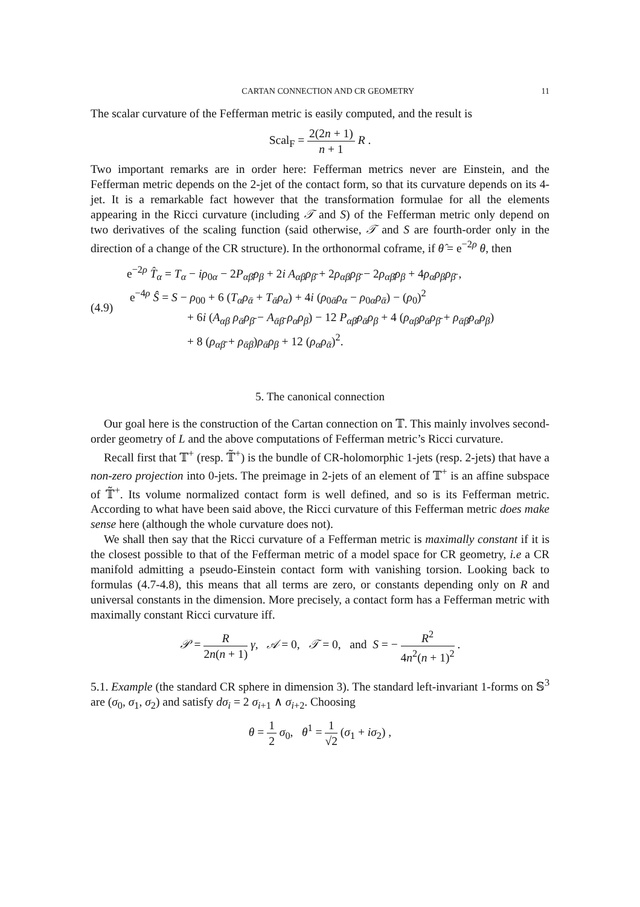CARTAN CONNECTION AND CR GEOMETRY 11
The scalar curvature of the Fefferman metric is easily computed, and the result is
Scal<sub>F</sub> = 2(2n + 1) n + 1 R .
Two important remarks are in order here: Fefferman metrics never are Einstein, and the Fefferman metric depends on the 2-jet of the contact form, so that its curvature depends on its 4-jet. It is a remarkable fact however that the transformation formulae for all the elements appearing in the Ricci curvature (including 𝒯 and S) of the Fefferman metric only depend on two derivatives of the scaling function (said otherwise, 𝒯 and S are fourth-order only in the direction of a change of the CR structure). In the orthonormal coframe, if θ̂ = e<sup>−2ρ</sup> θ, then
(4.9)
e<sup>−2ρ</sup> T̂<sub>α</sub> = T<sub>α</sub> − iρ<sub>0α</sub> − 2P<sub>αβ̄</sub>ρ<sub>β</sub> + 2i A<sub>αβ</sub>ρ<sub>β̄</sub> + 2ρ<sub>αβ</sub>ρ<sub>β̄</sub> − 2ρ<sub>αβ̄</sub>ρ<sub>β</sub> + 4ρ<sub>α</sub>ρ<sub>β</sub>ρ<sub>β̄</sub> ,
e<sup>−4ρ</sup> Ŝ = S − ρ<sub>00</sub> + 6 (T<sub>α</sub>ρ<sub>ᾱ</sub> + T<sub>ᾱ</sub>ρ<sub>α</sub>) + 4i (ρ<sub>0ᾱ</sub>ρ<sub>α</sub> − ρ<sub>0α</sub>ρ<sub>ᾱ</sub>) − (ρ<sub>0</sub>)<sup>2</sup>
+ 6i (A<sub>αβ</sub> ρ<sub>ᾱ</sub>ρ<sub>β̄</sub> − A<sub>ᾱβ̄</sub> ρ<sub>α</sub>ρ<sub>β</sub>) − 12 P<sub>αβ̄</sub>ρ<sub>ᾱ</sub>ρ<sub>β</sub> + 4 (ρ<sub>αβ</sub>ρ<sub>ᾱ</sub>ρ<sub>β̄</sub> + ρ<sub>ᾱβ̄</sub>ρ<sub>α</sub>ρ<sub>β</sub>)
+ 8 (ρ<sub>αβ̄</sub> + ρ<sub>ᾱβ</sub>)ρ<sub>ᾱ</sub>ρ<sub>β</sub> + 12 (ρ<sub>α</sub>ρ<sub>ᾱ</sub>)<sup>2</sup>.
5. The canonical connection
Our goal here is the construction of the Cartan connection on 𝕋. This mainly involves second-order geometry of L and the above computations of Fefferman metric’s Ricci curvature.
Recall first that 𝕋<sup>+</sup> (resp. 𝕋̃<sup>+</sup>) is the bundle of CR-holomorphic 1-jets (resp. 2-jets) that have a non-zero projection into 0-jets. The preimage in 2-jets of an element of 𝕋<sup>+</sup> is an affine subspace of 𝕋̃<sup>+</sup>. Its volume normalized contact form is well defined, and so is its Fefferman metric. According to what have been said above, the Ricci curvature of this Fefferman metric does make sense here (although the whole curvature does not).
We shall then say that the Ricci curvature of a Fefferman metric is maximally constant if it is the closest possible to that of the Fefferman metric of a model space for CR geometry, i.e a CR manifold admitting a pseudo-Einstein contact form with vanishing torsion. Looking back to formulas (4.7-4.8), this means that all terms are zero, or constants depending only on R and universal constants in the dimension. More precisely, a contact form has a Fefferman metric with maximally constant Ricci curvature iff.
𝒫 = R 2n(n + 1) γ, 𝒜 = 0, 𝒯 = 0, and S = − R<sup>2</sup> 4n<sup>2</sup>(n + 1)<sup>2</sup> .
5.1. Example (the standard CR sphere in dimension 3). The standard left-invariant 1-forms on 𝕊<sup>3</sup> are (σ<sub>0</sub>, σ<sub>1</sub>, σ<sub>2</sub>) and satisfy dσ<sub>i</sub> = 2 σ<sub>i+1</sub> ∧ σ<sub>i+2</sub>. Choosing
θ = 1 2 σ<sub>0</sub>, θ<sup>1</sup> = 1 √2 (σ<sub>1</sub> + iσ<sub>2</sub>) ,